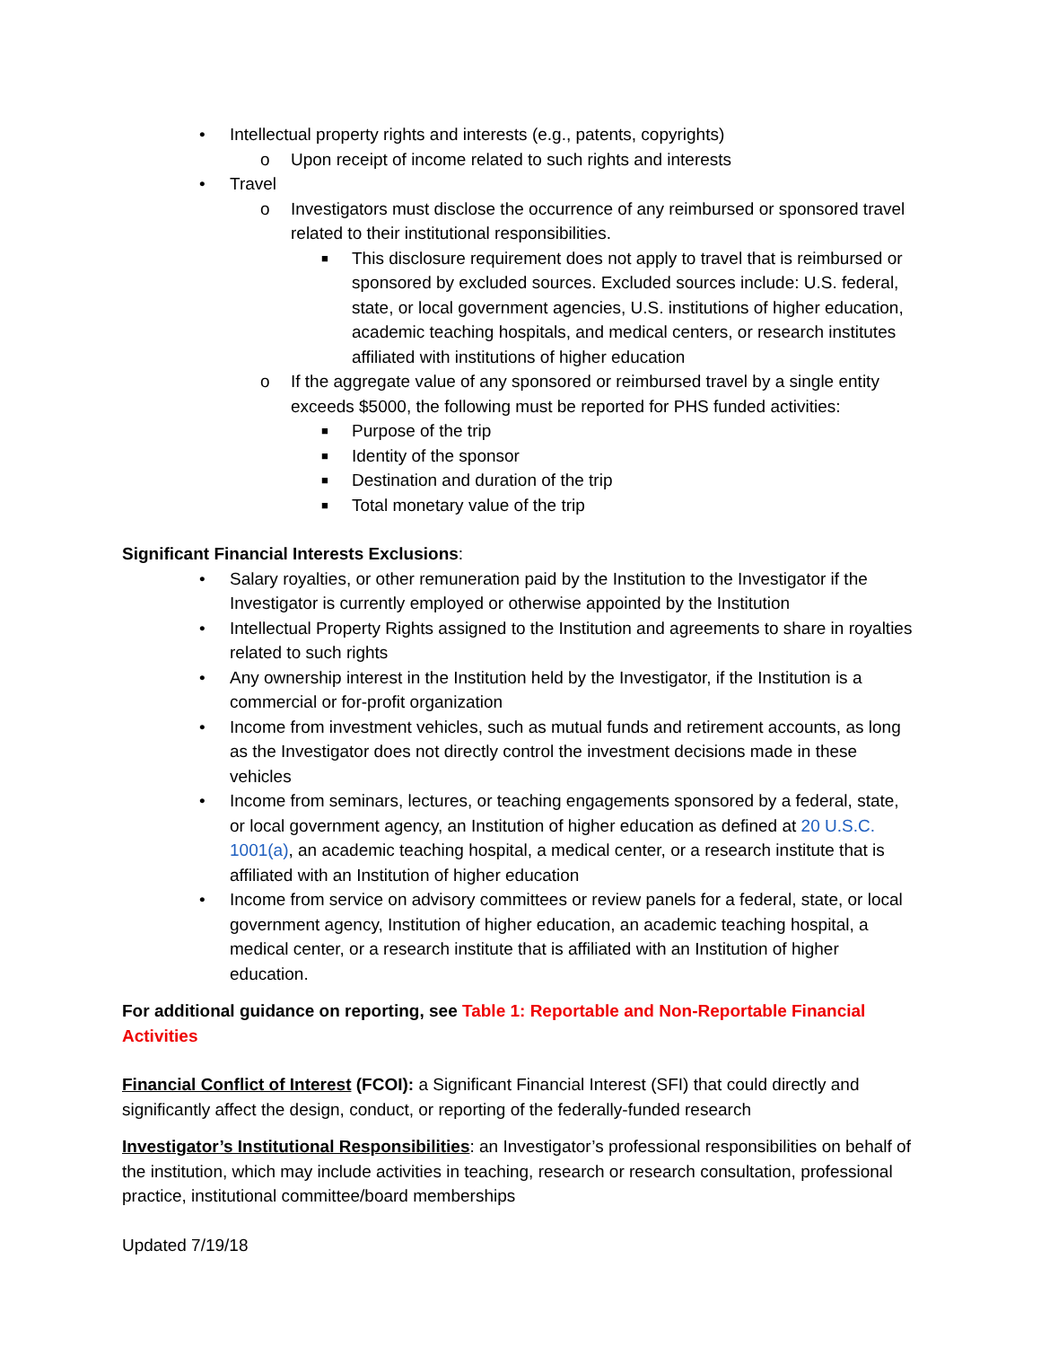• Intellectual property rights and interests (e.g., patents, copyrights)
o Upon receipt of income related to such rights and interests
• Travel
o Investigators must disclose the occurrence of any reimbursed or sponsored travel related to their institutional responsibilities.
■ This disclosure requirement does not apply to travel that is reimbursed or sponsored by excluded sources. Excluded sources include: U.S. federal, state, or local government agencies, U.S. institutions of higher education, academic teaching hospitals, and medical centers, or research institutes affiliated with institutions of higher education
o If the aggregate value of any sponsored or reimbursed travel by a single entity exceeds $5000, the following must be reported for PHS funded activities:
■ Purpose of the trip
■ Identity of the sponsor
■ Destination and duration of the trip
■ Total monetary value of the trip
Significant Financial Interests Exclusions:
• Salary royalties, or other remuneration paid by the Institution to the Investigator if the Investigator is currently employed or otherwise appointed by the Institution
• Intellectual Property Rights assigned to the Institution and agreements to share in royalties related to such rights
• Any ownership interest in the Institution held by the Investigator, if the Institution is a commercial or for-profit organization
• Income from investment vehicles, such as mutual funds and retirement accounts, as long as the Investigator does not directly control the investment decisions made in these vehicles
• Income from seminars, lectures, or teaching engagements sponsored by a federal, state, or local government agency, an Institution of higher education as defined at 20 U.S.C. 1001(a), an academic teaching hospital, a medical center, or a research institute that is affiliated with an Institution of higher education
• Income from service on advisory committees or review panels for a federal, state, or local government agency, Institution of higher education, an academic teaching hospital, a medical center, or a research institute that is affiliated with an Institution of higher education.
For additional guidance on reporting, see Table 1: Reportable and Non-Reportable Financial Activities
Financial Conflict of Interest (FCOI): a Significant Financial Interest (SFI) that could directly and significantly affect the design, conduct, or reporting of the federally-funded research
Investigator’s Institutional Responsibilities: an Investigator’s professional responsibilities on behalf of the institution, which may include activities in teaching, research or research consultation, professional practice, institutional committee/board memberships
Updated 7/19/18